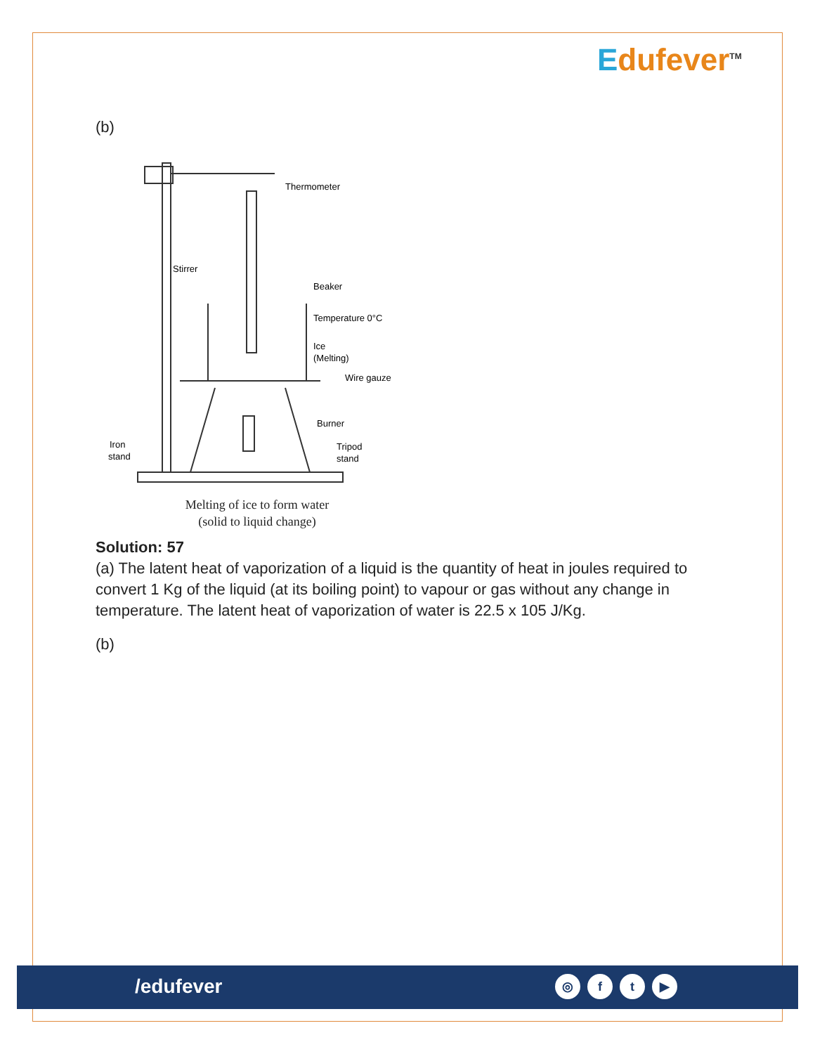Edufever<sup>TM</sup>
(b)
Thermometer
Stirrer
Beaker
Temperature 0°C
Ice
(Melting)
Wire gauze
Burner
Iron
stand
Tripod
stand
Melting of ice to form water
(solid to liquid change)
Solution: 57
(a) The latent heat of vaporization of a liquid is the quantity of heat in joules required to convert 1 Kg of the liquid (at its boiling point) to vapour or gas without any change in temperature. The latent heat of vaporization of water is 22.5 x 105 J/Kg.
(b)
/edufever
◎ f t ▶